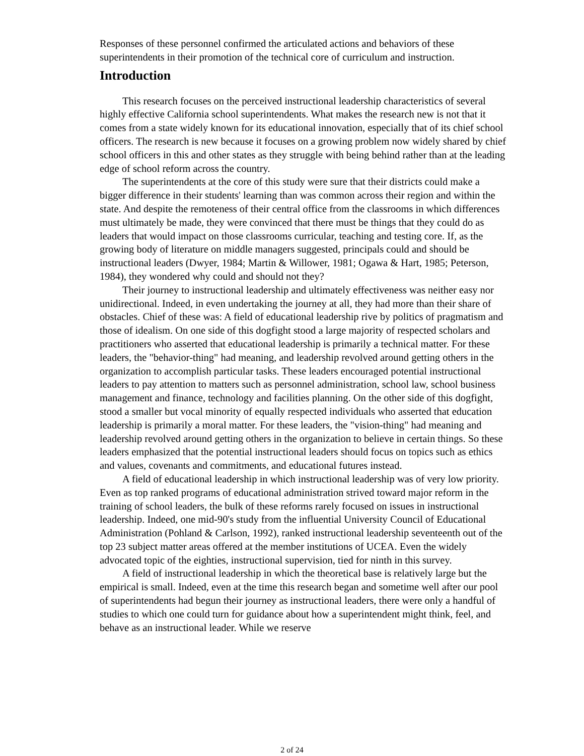Responses of these personnel confirmed the articulated actions and behaviors of these superintendents in their promotion of the technical core of curriculum and instruction.
Introduction
This research focuses on the perceived instructional leadership characteristics of several highly effective California school superintendents. What makes the research new is not that it comes from a state widely known for its educational innovation, especially that of its chief school officers. The research is new because it focuses on a growing problem now widely shared by chief school officers in this and other states as they struggle with being behind rather than at the leading edge of school reform across the country.
The superintendents at the core of this study were sure that their districts could make a bigger difference in their students' learning than was common across their region and within the state. And despite the remoteness of their central office from the classrooms in which differences must ultimately be made, they were convinced that there must be things that they could do as leaders that would impact on those classrooms curricular, teaching and testing core. If, as the growing body of literature on middle managers suggested, principals could and should be instructional leaders (Dwyer, 1984; Martin & Willower, 1981; Ogawa & Hart, 1985; Peterson, 1984), they wondered why could and should not they?
Their journey to instructional leadership and ultimately effectiveness was neither easy nor unidirectional. Indeed, in even undertaking the journey at all, they had more than their share of obstacles. Chief of these was: A field of educational leadership rive by politics of pragmatism and those of idealism. On one side of this dogfight stood a large majority of respected scholars and practitioners who asserted that educational leadership is primarily a technical matter. For these leaders, the "behavior-thing" had meaning, and leadership revolved around getting others in the organization to accomplish particular tasks. These leaders encouraged potential instructional leaders to pay attention to matters such as personnel administration, school law, school business management and finance, technology and facilities planning. On the other side of this dogfight, stood a smaller but vocal minority of equally respected individuals who asserted that education leadership is primarily a moral matter. For these leaders, the "vision-thing" had meaning and leadership revolved around getting others in the organization to believe in certain things. So these leaders emphasized that the potential instructional leaders should focus on topics such as ethics and values, covenants and commitments, and educational futures instead.
A field of educational leadership in which instructional leadership was of very low priority. Even as top ranked programs of educational administration strived toward major reform in the training of school leaders, the bulk of these reforms rarely focused on issues in instructional leadership. Indeed, one mid-90's study from the influential University Council of Educational Administration (Pohland & Carlson, 1992), ranked instructional leadership seventeenth out of the top 23 subject matter areas offered at the member institutions of UCEA. Even the widely advocated topic of the eighties, instructional supervision, tied for ninth in this survey.
A field of instructional leadership in which the theoretical base is relatively large but the empirical is small. Indeed, even at the time this research began and sometime well after our pool of superintendents had begun their journey as instructional leaders, there were only a handful of studies to which one could turn for guidance about how a superintendent might think, feel, and behave as an instructional leader. While we reserve
2 of 24